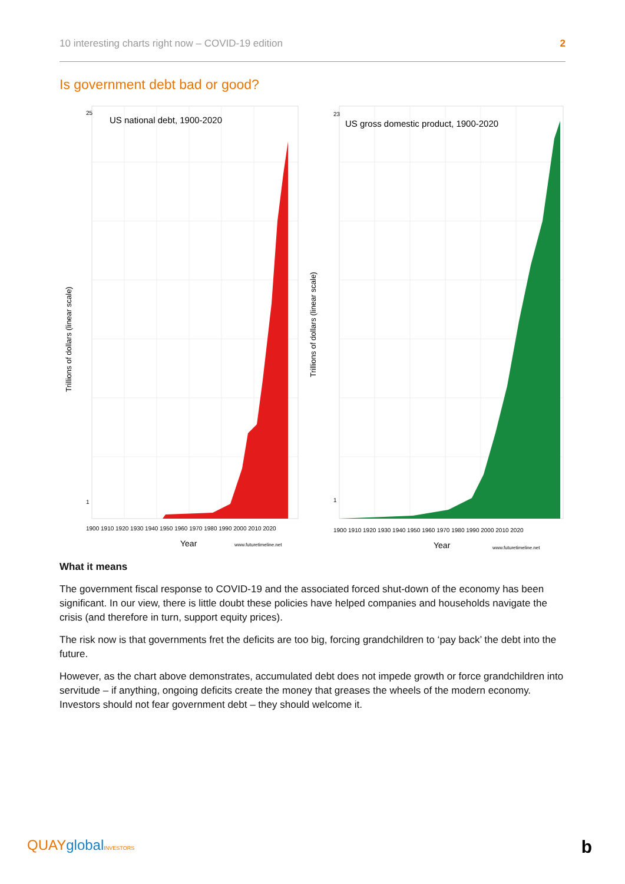10 interesting charts right now – COVID-19 edition 2
Is government debt bad or good?
US national debt, 1900-2020
Trillions of dollars (linear scale)
25
1
1900 1910 1920 1930 1940 1950 1960 1970 1980 1990 2000 2010 2020
Year
www.futuretimeline.net
US gross domestic product, 1900-2020
Trillions of dollars (linear scale)
23
1
1900 1910 1920 1930 1940 1950 1960 1970 1980 1990 2000 2010 2020
Year
www.futuretimeline.net
What it means
The government fiscal response to COVID-19 and the associated forced shut-down of the economy has been significant. In our view, there is little doubt these policies have helped companies and households navigate the crisis (and therefore in turn, support equity prices).
The risk now is that governments fret the deficits are too big, forcing grandchildren to ‘pay back’ the debt into the future.
However, as the chart above demonstrates, accumulated debt does not impede growth or force grandchildren into servitude – if anything, ongoing deficits create the money that greases the wheels of the modern economy. Investors should not fear government debt – they should welcome it.
QUAYglobal INVESTORS b